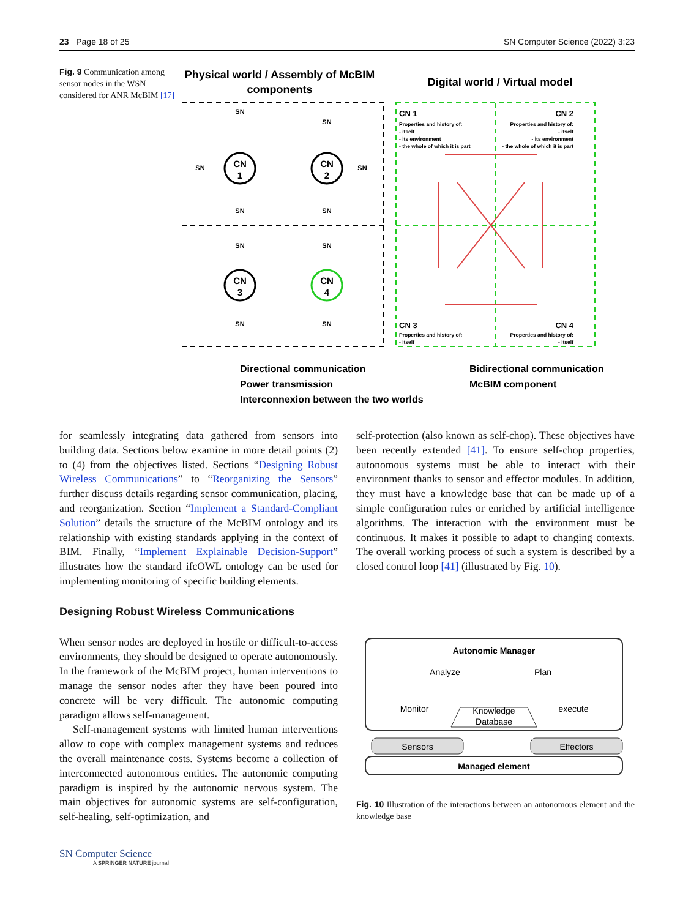23 Page 18 of 25 SN Computer Science (2022) 3:23
Fig. 9 Communication among sensor nodes in the WSN considered for ANR McBIM [17]
Physical world / Assembly of McBIM
components
Digital world / Virtual model
CN
1
CN
2
CN
3
CN
4
SN
SN
SN
SN
SN
SN
SN
SN
SN
SN
CN 1
CN 2
CN 3
CN 4
Properties and history of:
- itself
- its environment
- the whole of which it is part
Properties and history of:
- itself
- its environment
- the whole of which it is part
Properties and history of:
- itself
Properties and history of:
- itself
Directional communication
Power transmission
Interconnexion between the two worlds
Bidirectional communication
McBIM component
for seamlessly integrating data gathered from sensors into building data. Sections below examine in more detail points (2) to (4) from the objectives listed. Sections “Designing Robust Wireless Communications” to “Reorganizing the Sensors” further discuss details regarding sensor communication, placing, and reorganization. Section “Implement a Standard-Compliant Solution” details the structure of the McBIM ontology and its relationship with existing standards applying in the context of BIM. Finally, “Implement Explainable Decision-Support” illustrates how the standard ifcOWL ontology can be used for implementing monitoring of specific building elements.
Designing Robust Wireless Communications
When sensor nodes are deployed in hostile or difficult-to-access environments, they should be designed to operate autonomously. In the framework of the McBIM project, human interventions to manage the sensor nodes after they have been poured into concrete will be very difficult. The autonomic computing paradigm allows self-management.
Self-management systems with limited human interventions allow to cope with complex management systems and reduces the overall maintenance costs. Systems become a collection of interconnected autonomous entities. The autonomic computing paradigm is inspired by the autonomic nervous system. The main objectives for autonomic systems are self-configuration, self-healing, self-optimization, and
self-protection (also known as self-chop). These objectives have been recently extended [41]. To ensure self-chop properties, autonomous systems must be able to interact with their environment thanks to sensor and effector modules. In addition, they must have a knowledge base that can be made up of a simple configuration rules or enriched by artificial intelligence algorithms. The interaction with the environment must be continuous. It makes it possible to adapt to changing contexts. The overall working process of such a system is described by a closed control loop [41] (illustrated by Fig. 10).
Autonomic Manager
Analyze
Plan
Monitor
Knowledge
Database
execute
Sensors
Effectors
Managed element
Fig. 10 Illustration of the interactions between an autonomous element and the knowledge base
SN Computer Science
A SPRINGER NATURE journal